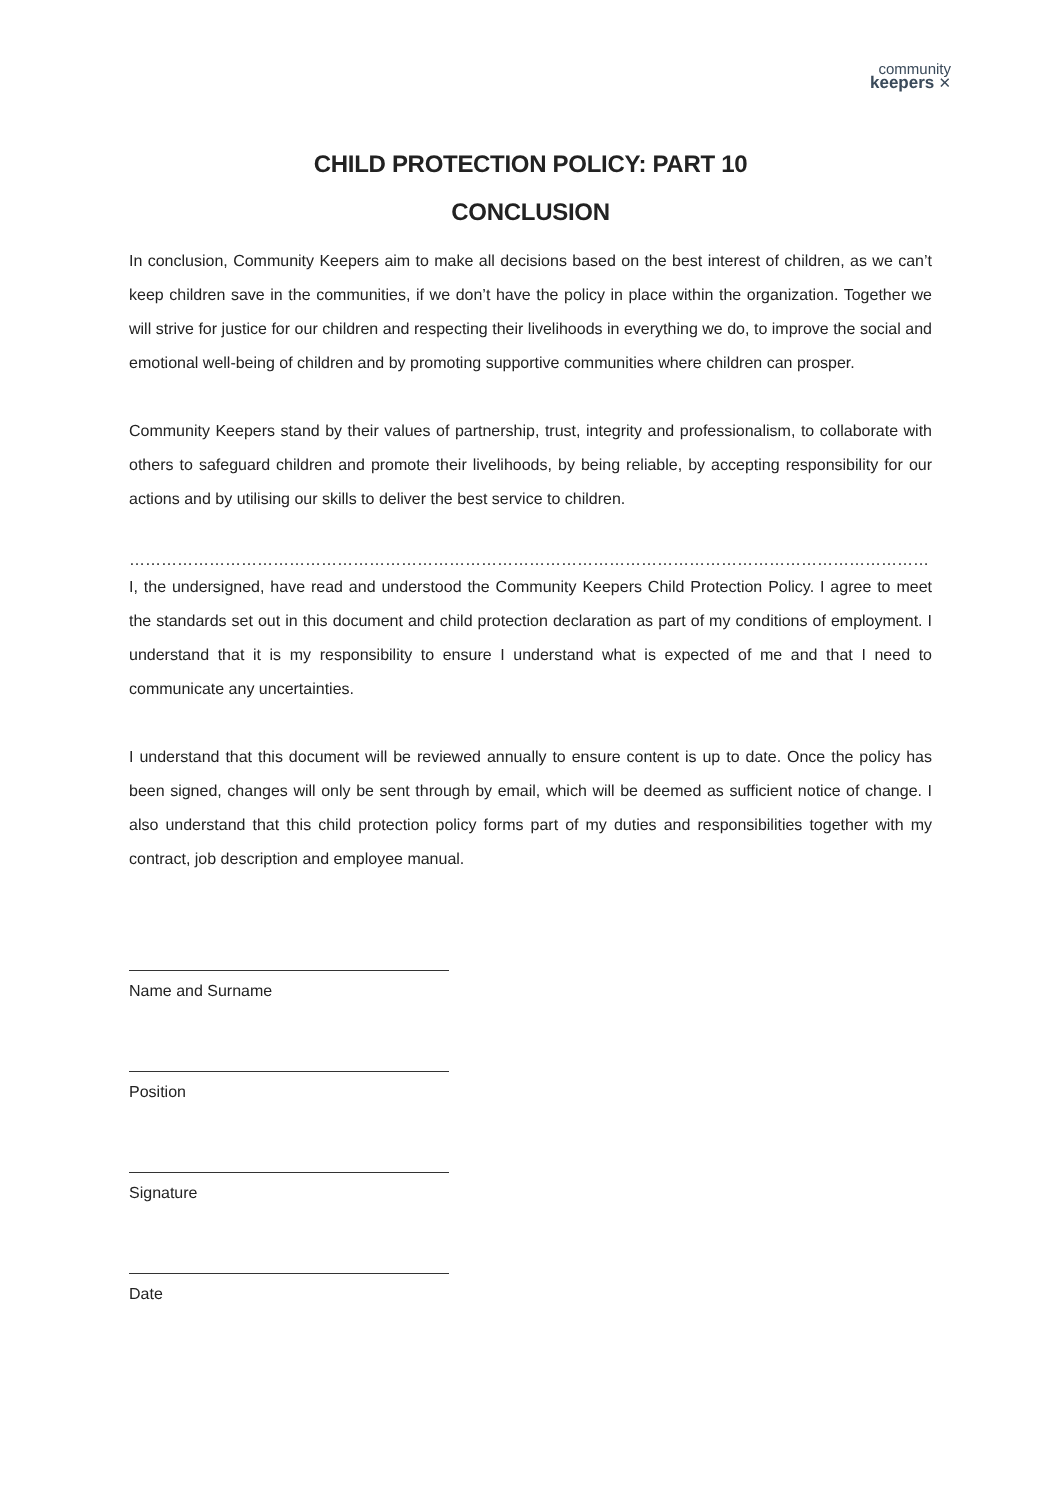community
keepers ✕
CHILD PROTECTION POLICY: PART 10
CONCLUSION
In conclusion, Community Keepers aim to make all decisions based on the best interest of children, as we can’t keep children save in the communities, if we don’t have the policy in place within the organization. Together we will strive for justice for our children and respecting their livelihoods in everything we do, to improve the social and emotional well-being of children and by promoting supportive communities where children can prosper.
Community Keepers stand by their values of partnership, trust, integrity and professionalism, to collaborate with others to safeguard children and promote their livelihoods, by being reliable, by accepting responsibility for our actions and by utilising our skills to deliver the best service to children.
……………………………………………………………………………………………………………………………………
I, the undersigned, have read and understood the Community Keepers Child Protection Policy. I agree to meet the standards set out in this document and child protection declaration as part of my conditions of employment. I understand that it is my responsibility to ensure I understand what is expected of me and that I need to communicate any uncertainties.
I understand that this document will be reviewed annually to ensure content is up to date. Once the policy has been signed, changes will only be sent through by email, which will be deemed as sufficient notice of change. I also understand that this child protection policy forms part of my duties and responsibilities together with my contract, job description and employee manual.
Name and Surname
Position
Signature
Date